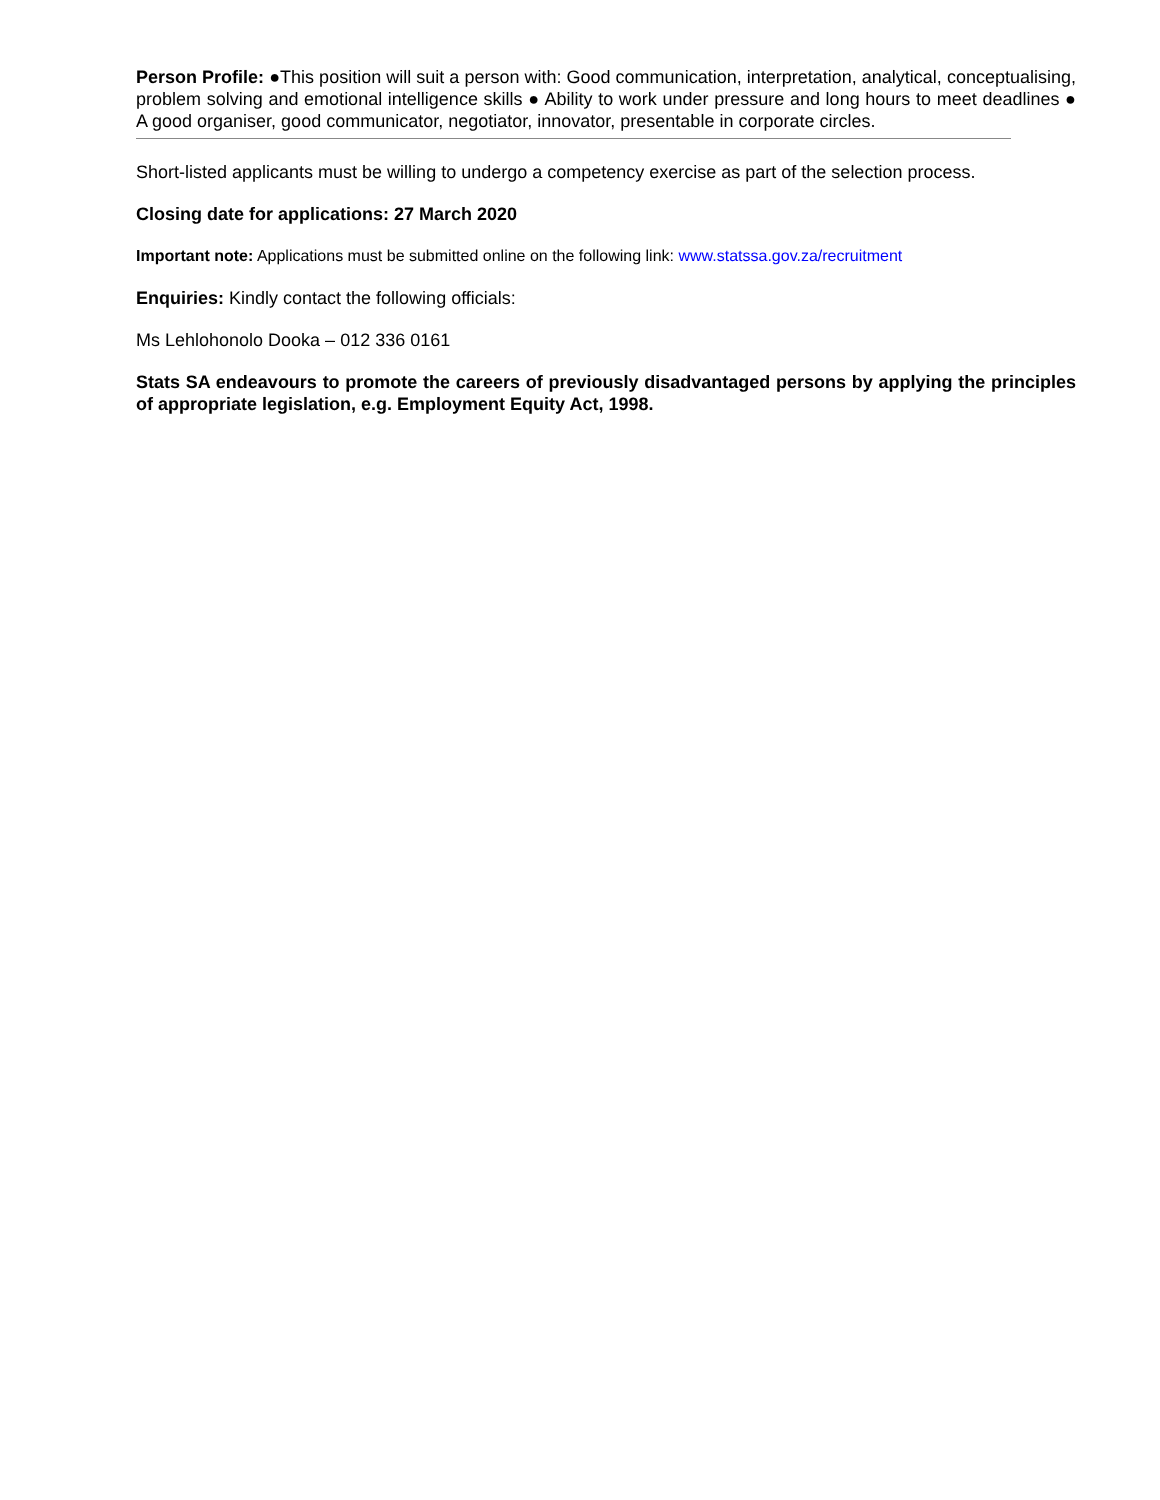Person Profile: ●This position will suit a person with: Good communication, interpretation, analytical, conceptualising, problem solving and emotional intelligence skills ● Ability to work under pressure and long hours to meet deadlines ● A good organiser, good communicator, negotiator, innovator, presentable in corporate circles.
Short-listed applicants must be willing to undergo a competency exercise as part of the selection process.
Closing date for applications: 27 March 2020
Important note: Applications must be submitted online on the following link: www.statssa.gov.za/recruitment
Enquiries: Kindly contact the following officials:
Ms Lehlohonolo Dooka – 012 336 0161
Stats SA endeavours to promote the careers of previously disadvantaged persons by applying the principles of appropriate legislation, e.g. Employment Equity Act, 1998.